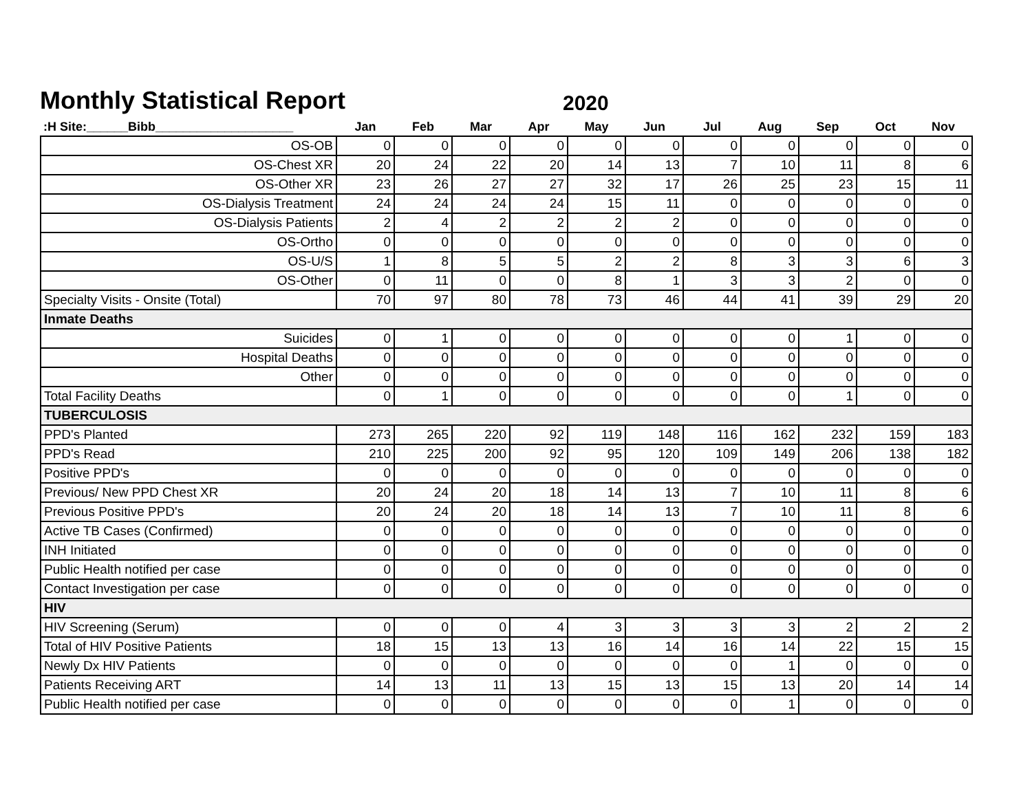Monthly Statistical Report
2020
| :H Site:______Bibb____________________ | Jan | Feb | Mar | Apr | May | Jun | Jul | Aug | Sep | Oct | Nov |
| --- | --- | --- | --- | --- | --- | --- | --- | --- | --- | --- | --- |
| OS-OB | 0 | 0 | 0 | 0 | 0 | 0 | 0 | 0 | 0 | 0 | 0 |
| OS-Chest XR | 20 | 24 | 22 | 20 | 14 | 13 | 7 | 10 | 11 | 8 | 6 |
| OS-Other XR | 23 | 26 | 27 | 27 | 32 | 17 | 26 | 25 | 23 | 15 | 11 |
| OS-Dialysis Treatment | 24 | 24 | 24 | 24 | 15 | 11 | 0 | 0 | 0 | 0 | 0 |
| OS-Dialysis Patients | 2 | 4 | 2 | 2 | 2 | 2 | 0 | 0 | 0 | 0 | 0 |
| OS-Ortho | 0 | 0 | 0 | 0 | 0 | 0 | 0 | 0 | 0 | 0 | 0 |
| OS-U/S | 1 | 8 | 5 | 5 | 2 | 2 | 8 | 3 | 3 | 6 | 3 |
| OS-Other | 0 | 11 | 0 | 0 | 8 | 1 | 3 | 3 | 2 | 0 | 0 |
| Specialty Visits - Onsite (Total) | 70 | 97 | 80 | 78 | 73 | 46 | 44 | 41 | 39 | 29 | 20 |
| Inmate Deaths | | | | | | | | | | | |
| Suicides | 0 | 1 | 0 | 0 | 0 | 0 | 0 | 0 | 1 | 0 | 0 |
| Hospital Deaths | 0 | 0 | 0 | 0 | 0 | 0 | 0 | 0 | 0 | 0 | 0 |
| Other | 0 | 0 | 0 | 0 | 0 | 0 | 0 | 0 | 0 | 0 | 0 |
| Total Facility Deaths | 0 | 1 | 0 | 0 | 0 | 0 | 0 | 0 | 1 | 0 | 0 |
| TUBERCULOSIS | | | | | | | | | | | |
| PPD's Planted | 273 | 265 | 220 | 92 | 119 | 148 | 116 | 162 | 232 | 159 | 183 |
| PPD's Read | 210 | 225 | 200 | 92 | 95 | 120 | 109 | 149 | 206 | 138 | 182 |
| Positive PPD's | 0 | 0 | 0 | 0 | 0 | 0 | 0 | 0 | 0 | 0 | 0 |
| Previous/ New PPD Chest XR | 20 | 24 | 20 | 18 | 14 | 13 | 7 | 10 | 11 | 8 | 6 |
| Previous Positive PPD's | 20 | 24 | 20 | 18 | 14 | 13 | 7 | 10 | 11 | 8 | 6 |
| Active TB Cases (Confirmed) | 0 | 0 | 0 | 0 | 0 | 0 | 0 | 0 | 0 | 0 | 0 |
| INH Initiated | 0 | 0 | 0 | 0 | 0 | 0 | 0 | 0 | 0 | 0 | 0 |
| Public Health notified per case | 0 | 0 | 0 | 0 | 0 | 0 | 0 | 0 | 0 | 0 | 0 |
| Contact Investigation per case | 0 | 0 | 0 | 0 | 0 | 0 | 0 | 0 | 0 | 0 | 0 |
| HIV | | | | | | | | | | | |
| HIV Screening (Serum) | 0 | 0 | 0 | 4 | 3 | 3 | 3 | 3 | 2 | 2 | 2 |
| Total of HIV Positive Patients | 18 | 15 | 13 | 13 | 16 | 14 | 16 | 14 | 22 | 15 | 15 |
| Newly Dx HIV Patients | 0 | 0 | 0 | 0 | 0 | 0 | 0 | 1 | 0 | 0 | 0 |
| Patients Receiving ART | 14 | 13 | 11 | 13 | 15 | 13 | 15 | 13 | 20 | 14 | 14 |
| Public Health notified per case | 0 | 0 | 0 | 0 | 0 | 0 | 0 | 1 | 0 | 0 | 0 |